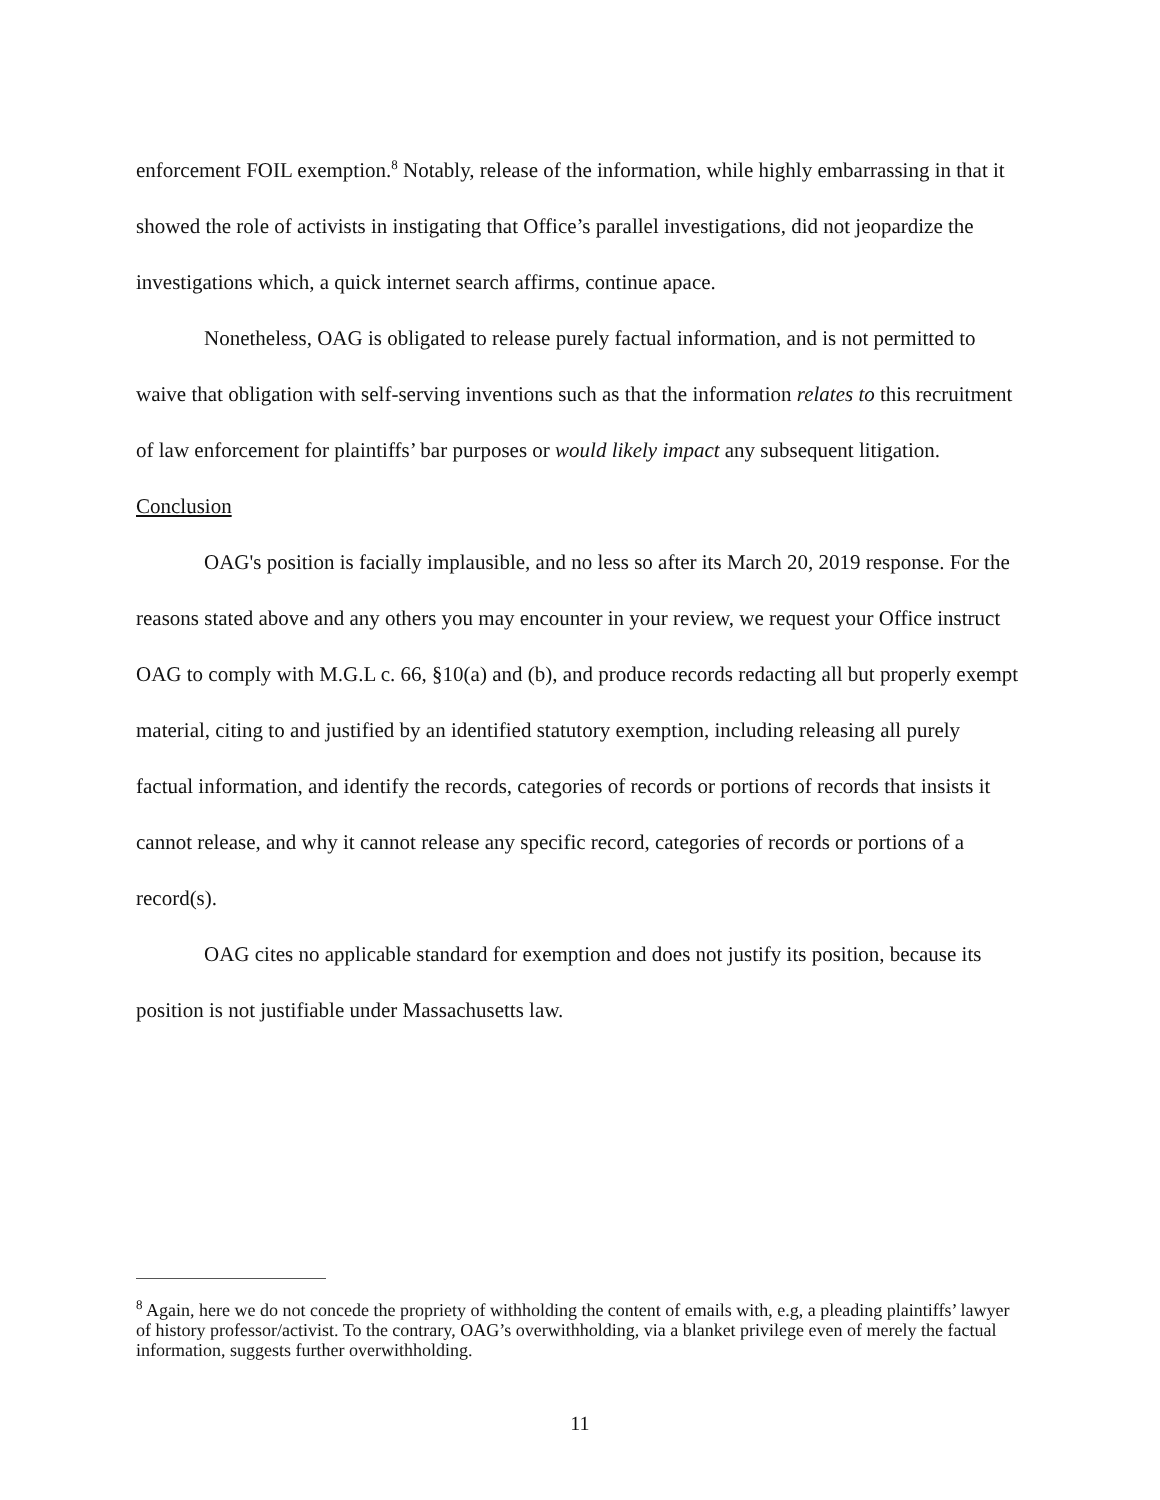enforcement FOIL exemption.<sup>8</sup> Notably, release of the information, while highly embarrassing in that it showed the role of activists in instigating that Office’s parallel investigations, did not jeopardize the investigations which, a quick internet search affirms, continue apace.
Nonetheless, OAG is obligated to release purely factual information, and is not permitted to waive that obligation with self-serving inventions such as that the information relates to this recruitment of law enforcement for plaintiffs’ bar purposes or would likely impact any subsequent litigation.
Conclusion
OAG's position is facially implausible, and no less so after its March 20, 2019 response. For the reasons stated above and any others you may encounter in your review, we request your Office instruct OAG to comply with M.G.L c. 66, §10(a) and (b), and produce records redacting all but properly exempt material, citing to and justified by an identified statutory exemption, including releasing all purely factual information, and identify the records, categories of records or portions of records that insists it cannot release, and why it cannot release any specific record, categories of records or portions of a record(s).
OAG cites no applicable standard for exemption and does not justify its position, because its position is not justifiable under Massachusetts law.
<sup>8</sup> Again, here we do not concede the propriety of withholding the content of emails with, e.g, a pleading plaintiffs’ lawyer of history professor/activist. To the contrary, OAG’s overwithholding, via a blanket privilege even of merely the factual information, suggests further overwithholding.
11